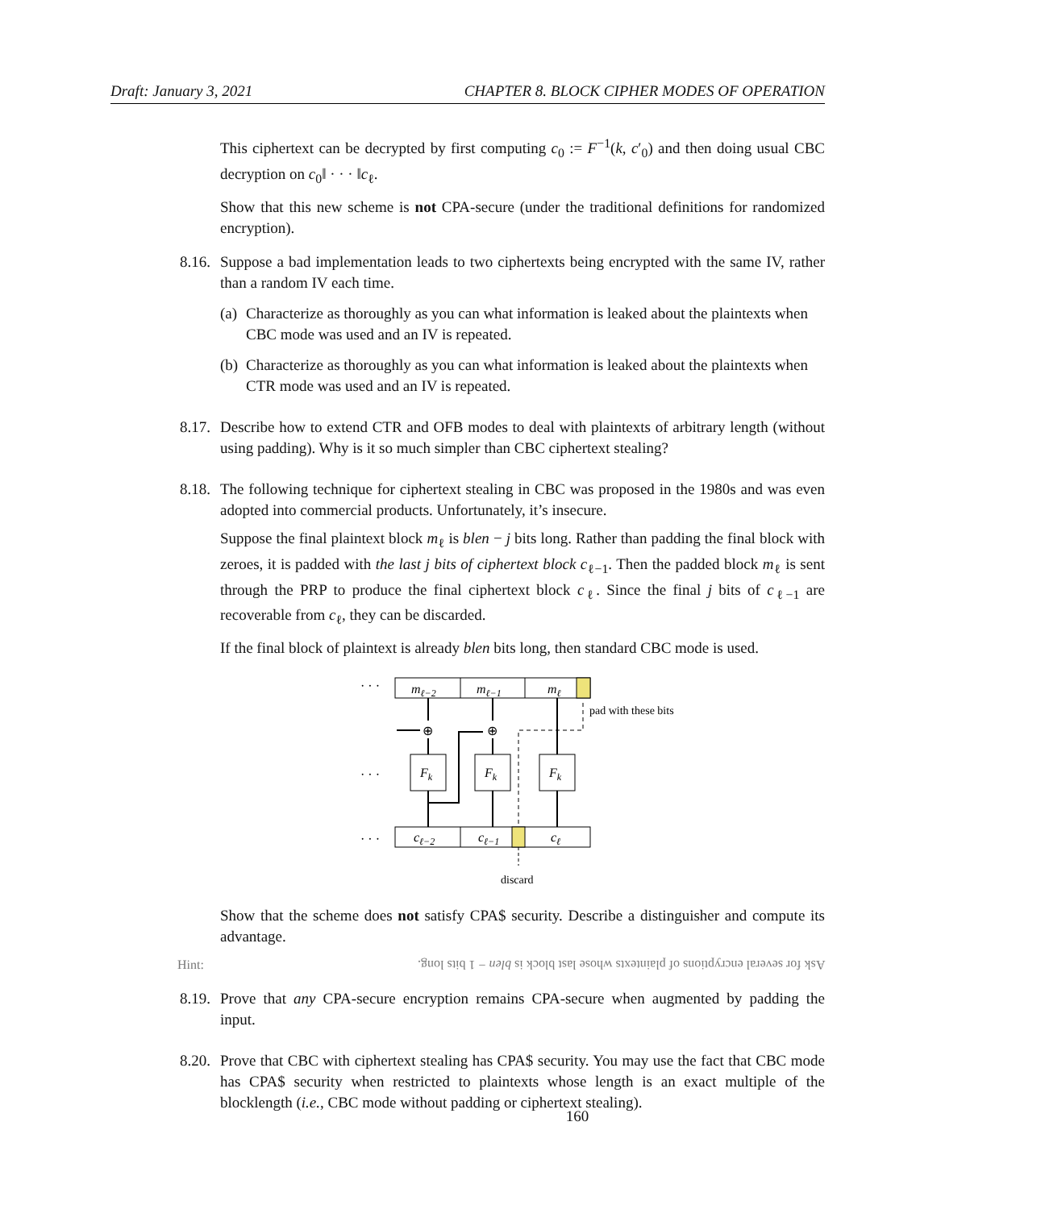Draft: January 3, 2021 CHAPTER 8. BLOCK CIPHER MODES OF OPERATION
This ciphertext can be decrypted by first computing c<sub>0</sub> := F<sup>−1</sup>(k, c′<sub>0</sub>) and then doing usual CBC decryption on c<sub>0</sub>‖ · · · ‖c<sub>ℓ</sub>.
Show that this new scheme is not CPA-secure (under the traditional definitions for randomized encryption).
8.16. Suppose a bad implementation leads to two ciphertexts being encrypted with the same IV, rather than a random IV each time.
(a)
Characterize as thoroughly as you can what information is leaked about the plaintexts when CBC mode was used and an IV is repeated.
(b)
Characterize as thoroughly as you can what information is leaked about the plaintexts when CTR mode was used and an IV is repeated.
8.17. Describe how to extend CTR and OFB modes to deal with plaintexts of arbitrary length (without using padding). Why is it so much simpler than CBC ciphertext stealing?
8.18. The following technique for ciphertext stealing in CBC was proposed in the 1980s and was even adopted into commercial products. Unfortunately, it’s insecure.
Suppose the final plaintext block m<sub>ℓ</sub> is blen − j bits long. Rather than padding the final block with zeroes, it is padded with the last j bits of ciphertext block c<sub>ℓ−1</sub>. Then the padded block m<sub>ℓ</sub> is sent through the PRP to produce the final ciphertext block c<sub>ℓ</sub>. Since the final j bits of c<sub>ℓ−1</sub> are recoverable from c<sub>ℓ</sub>, they can be discarded.
If the final block of plaintext is already blen bits long, then standard CBC mode is used.
· · ·
· · ·
· · ·
mℓ−2
mℓ−1
mℓ
pad with these bits
⊕
⊕
Fk
Fk
Fk
cℓ−2
cℓ−1
cℓ
discard
Show that the scheme does not satisfy CPA$ security. Describe a distinguisher and compute its advantage.
Hint: Ask for several encryptions of plaintexts whose last block is blen − 1 bits long.
8.19. Prove that any CPA-secure encryption remains CPA-secure when augmented by padding the input.
8.20. Prove that CBC with ciphertext stealing has CPA$ security. You may use the fact that CBC mode has CPA$ security when restricted to plaintexts whose length is an exact multiple of the blocklength (i.e., CBC mode without padding or ciphertext stealing).
160